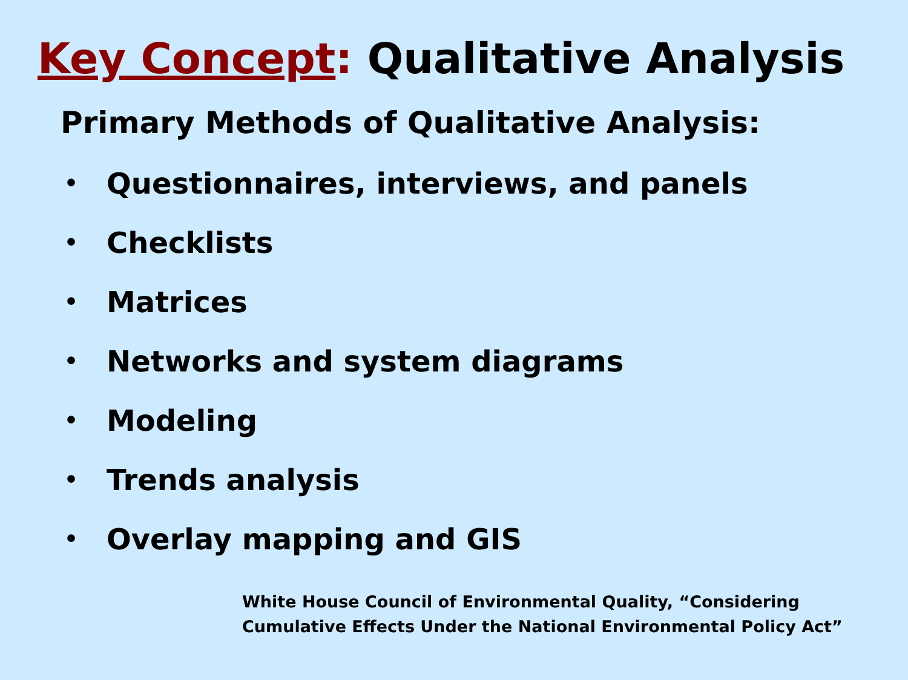Key Concept: Qualitative Analysis
Primary Methods of Qualitative Analysis:
• Questionnaires, interviews, and panels
• Checklists
• Matrices
• Networks and system diagrams
• Modeling
• Trends analysis
• Overlay mapping and GIS
White House Council of Environmental Quality, “Considering
Cumulative Effects Under the National Environmental Policy Act”